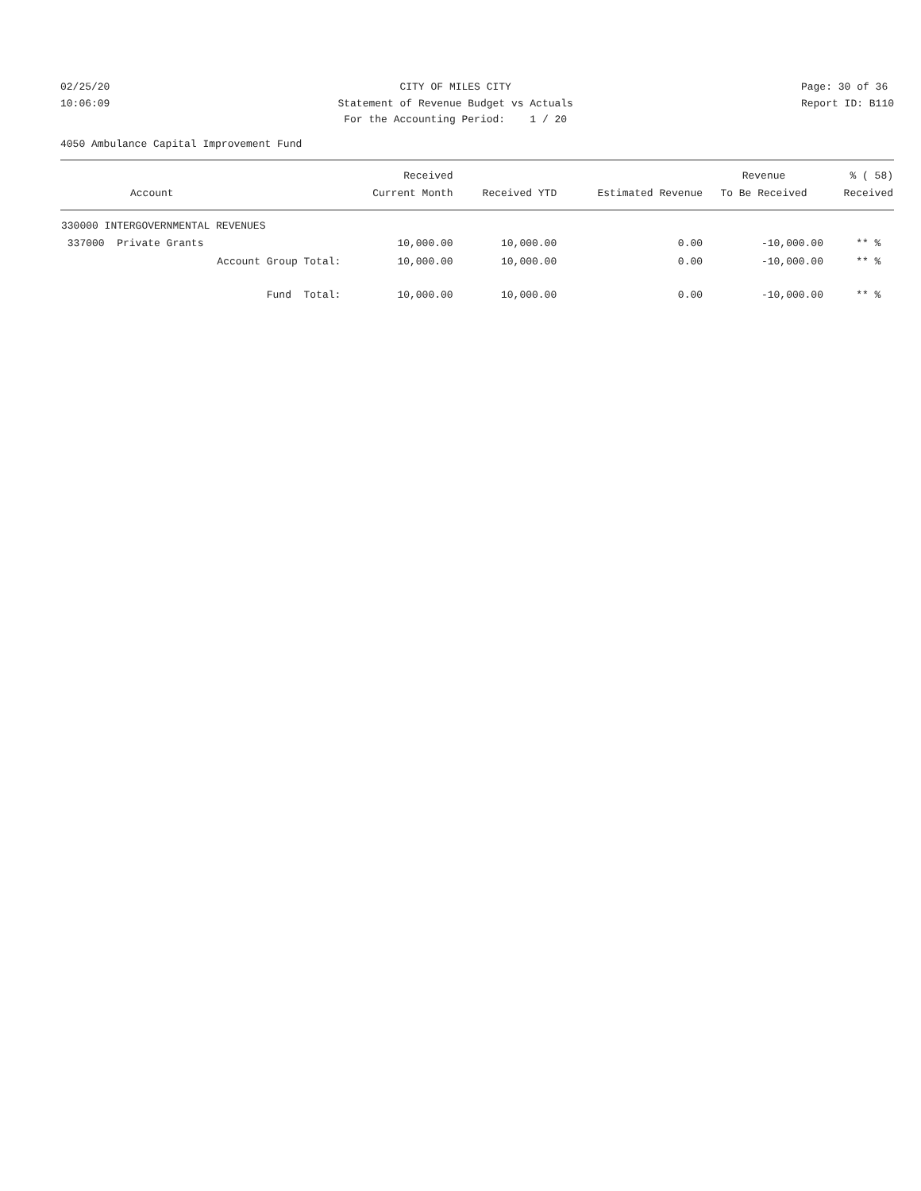02/25/20 10:06:09
CITY OF MILES CITY Statement of Revenue Budget vs Actuals For the Accounting Period: 1 / 20
Page: 30 of 36 Report ID: B110
4050 Ambulance Capital Improvement Fund
| | Received | | | Revenue | % ( 58) |
| --- | --- | --- | --- | --- | --- |
| Account | Current Month | Received YTD | Estimated Revenue | To Be Received | Received |
| 330000 INTERGOVERNMENTAL REVENUES | | | | | |
| 337000 Private Grants | 10,000.00 | 10,000.00 | 0.00 | -10,000.00 | ** % |
| Account Group Total: | 10,000.00 | 10,000.00 | 0.00 | -10,000.00 | ** % |
| Fund Total: | 10,000.00 | 10,000.00 | 0.00 | -10,000.00 | ** % |